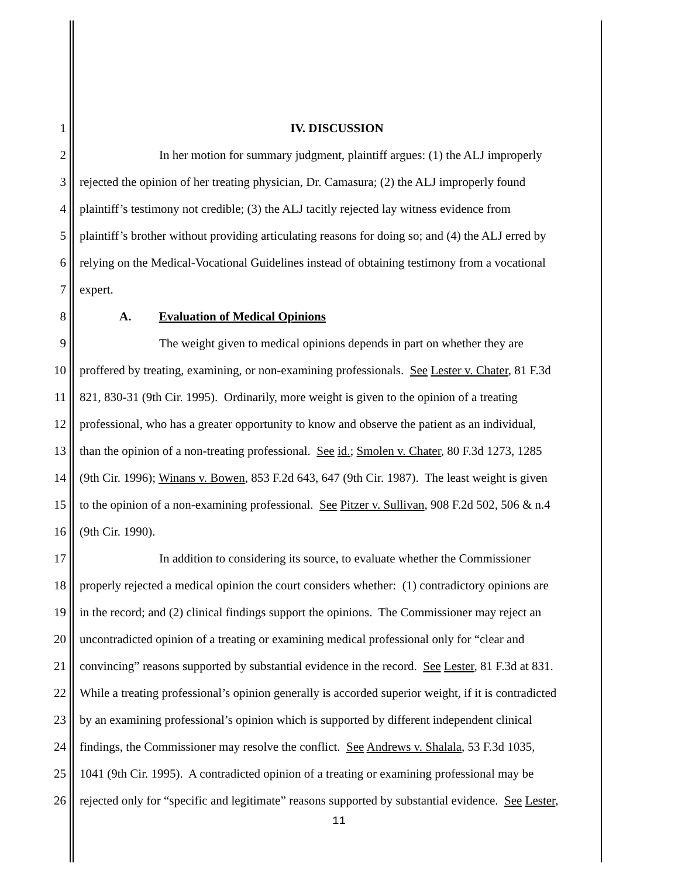1 IV. DISCUSSION
2 In her motion for summary judgment, plaintiff argues: (1) the ALJ improperly
3 rejected the opinion of her treating physician, Dr. Camasura; (2) the ALJ improperly found
4 plaintiff’s testimony not credible; (3) the ALJ tacitly rejected lay witness evidence from
5 plaintiff’s brother without providing articulating reasons for doing so; and (4) the ALJ erred by
6 relying on the Medical-Vocational Guidelines instead of obtaining testimony from a vocational
7 expert.
8 A. Evaluation of Medical Opinions
9 The weight given to medical opinions depends in part on whether they are
10 proffered by treating, examining, or non-examining professionals. See Lester v. Chater, 81 F.3d
11 821, 830-31 (9th Cir. 1995). Ordinarily, more weight is given to the opinion of a treating
12 professional, who has a greater opportunity to know and observe the patient as an individual,
13 than the opinion of a non-treating professional. See id.; Smolen v. Chater, 80 F.3d 1273, 1285
14 (9th Cir. 1996); Winans v. Bowen, 853 F.2d 643, 647 (9th Cir. 1987). The least weight is given
15 to the opinion of a non-examining professional. See Pitzer v. Sullivan, 908 F.2d 502, 506 & n.4
16 (9th Cir. 1990).
17 In addition to considering its source, to evaluate whether the Commissioner
18 properly rejected a medical opinion the court considers whether: (1) contradictory opinions are
19 in the record; and (2) clinical findings support the opinions. The Commissioner may reject an
20 uncontradicted opinion of a treating or examining medical professional only for “clear and
21 convincing” reasons supported by substantial evidence in the record. See Lester, 81 F.3d at 831.
22 While a treating professional’s opinion generally is accorded superior weight, if it is contradicted
23 by an examining professional’s opinion which is supported by different independent clinical
24 findings, the Commissioner may resolve the conflict. See Andrews v. Shalala, 53 F.3d 1035,
25 1041 (9th Cir. 1995). A contradicted opinion of a treating or examining professional may be
26 rejected only for “specific and legitimate” reasons supported by substantial evidence. See Lester,
11